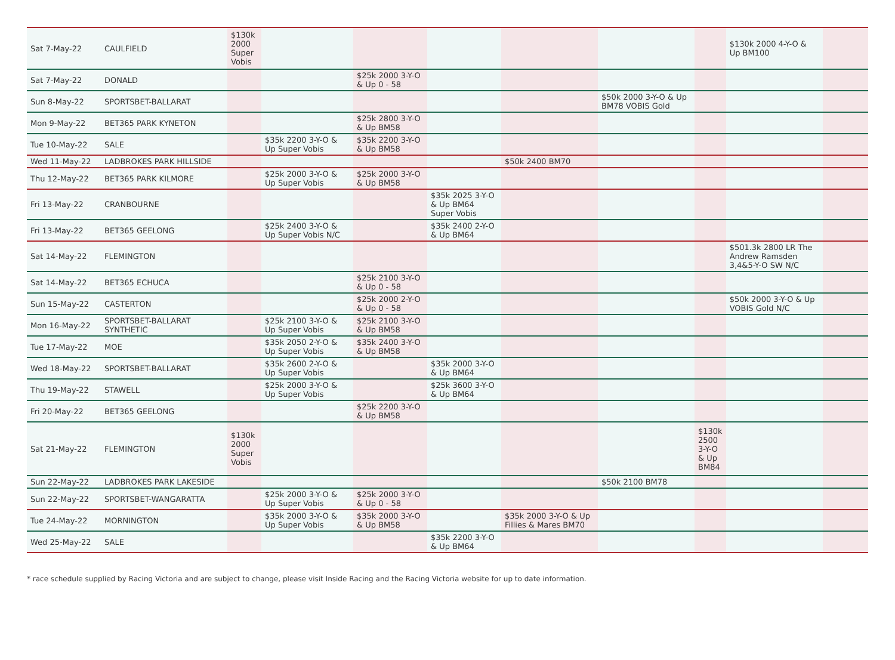| Sat 7-May-22 | CAULFIELD | $130k 2000 Super Vobis | | | | | | | $130k 2000 4-Y-O & Up BM100 | |
| Sat 7-May-22 | DONALD | | | $25k 2000 3-Y-O & Up 0 - 58 | | | | | | |
| Sun 8-May-22 | SPORTSBET-BALLARAT | | | | | | $50k 2000 3-Y-O & Up BM78 VOBIS Gold | | | |
| Mon 9-May-22 | BET365 PARK KYNETON | | | $25k 2800 3-Y-O & Up BM58 | | | | | | |
| Tue 10-May-22 | SALE | | $35k 2200 3-Y-O & Up Super Vobis | $35k 2200 3-Y-O & Up BM58 | | | | | | |
| Wed 11-May-22 | LADBROKES PARK HILLSIDE | | | | | $50k 2400 BM70 | | | | |
| Thu 12-May-22 | BET365 PARK KILMORE | | $25k 2000 3-Y-O & Up Super Vobis | $25k 2000 3-Y-O & Up BM58 | | | | | | |
| Fri 13-May-22 | CRANBOURNE | | | | $35k 2025 3-Y-O & Up BM64 Super Vobis | | | | | |
| Fri 13-May-22 | BET365 GEELONG | | $25k 2400 3-Y-O & Up Super Vobis N/C | | $35k 2400 2-Y-O & Up BM64 | | | | | |
| Sat 14-May-22 | FLEMINGTON | | | | | | | | $501.3k 2800 LR The Andrew Ramsden 3,4&5-Y-O SW N/C | |
| Sat 14-May-22 | BET365 ECHUCA | | | $25k 2100 3-Y-O & Up 0 - 58 | | | | | | |
| Sun 15-May-22 | CASTERTON | | | $25k 2000 2-Y-O & Up 0 - 58 | | | | | $50k 2000 3-Y-O & Up VOBIS Gold N/C | |
| Mon 16-May-22 | SPORTSBET-BALLARAT SYNTHETIC | | $25k 2100 3-Y-O & Up Super Vobis | $25k 2100 3-Y-O & Up BM58 | | | | | | |
| Tue 17-May-22 | MOE | | $35k 2050 2-Y-O & Up Super Vobis | $35k 2400 3-Y-O & Up BM58 | | | | | | |
| Wed 18-May-22 | SPORTSBET-BALLARAT | | $35k 2600 2-Y-O & Up Super Vobis | | $35k 2000 3-Y-O & Up BM64 | | | | | |
| Thu 19-May-22 | STAWELL | | $25k 2000 3-Y-O & Up Super Vobis | | $25k 3600 3-Y-O & Up BM64 | | | | | |
| Fri 20-May-22 | BET365 GEELONG | | | $25k 2200 3-Y-O & Up BM58 | | | | | | |
| Sat 21-May-22 | FLEMINGTON | $130k 2000 Super Vobis | | | | | | $130k 2500 3-Y-O & Up BM84 | | |
| Sun 22-May-22 | LADBROKES PARK LAKESIDE | | | | | | $50k 2100 BM78 | | | |
| Sun 22-May-22 | SPORTSBET-WANGARATTA | | $25k 2000 3-Y-O & Up Super Vobis | $25k 2000 3-Y-O & Up 0 - 58 | | | | | | |
| Tue 24-May-22 | MORNINGTON | | $35k 2000 3-Y-O & Up Super Vobis | $35k 2000 3-Y-O & Up BM58 | | $35k 2000 3-Y-O & Up Fillies & Mares BM70 | | | | |
| Wed 25-May-22 | SALE | | | | $35k 2200 3-Y-O & Up BM64 | | | | | |
* race schedule supplied by Racing Victoria and are subject to change, please visit Inside Racing and the Racing Victoria website for up to date information.